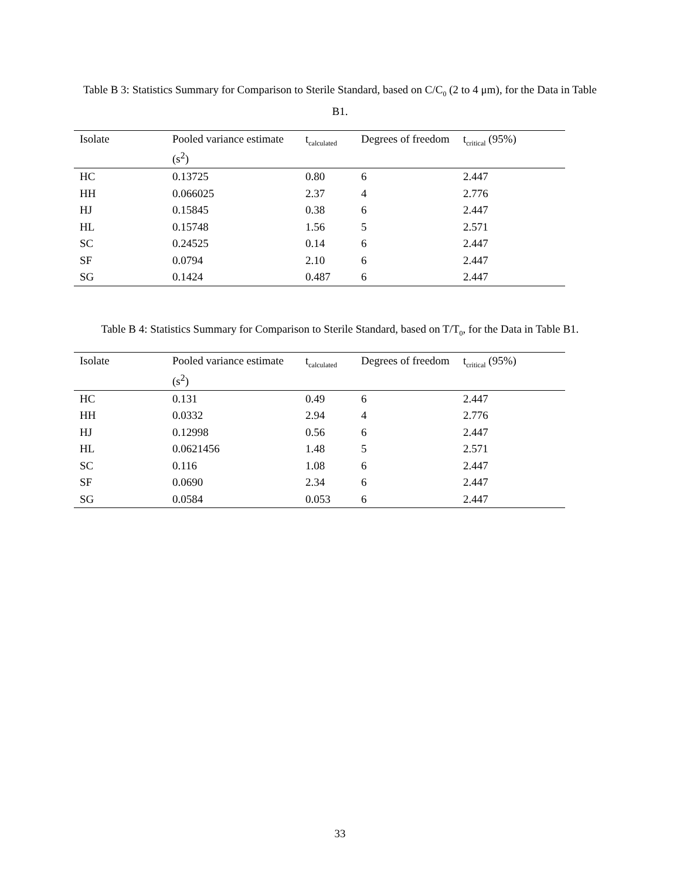Table B 3: Statistics Summary for Comparison to Sterile Standard, based on C/C<sub>0</sub> (2 to 4 μm), for the Data in Table B1.
| Isolate | Pooled variance estimate (s<sup>2</sup>) | t<sub>calculated</sub> | Degrees of freedom | t<sub>critical</sub> (95%) |
| --- | --- | --- | --- | --- |
| HC | 0.13725 | 0.80 | 6 | 2.447 |
| HH | 0.066025 | 2.37 | 4 | 2.776 |
| HJ | 0.15845 | 0.38 | 6 | 2.447 |
| HL | 0.15748 | 1.56 | 5 | 2.571 |
| SC | 0.24525 | 0.14 | 6 | 2.447 |
| SF | 0.0794 | 2.10 | 6 | 2.447 |
| SG | 0.1424 | 0.487 | 6 | 2.447 |
Table B 4: Statistics Summary for Comparison to Sterile Standard, based on T/T<sub>0</sub>, for the Data in Table B1.
| Isolate | Pooled variance estimate (s<sup>2</sup>) | t<sub>calculated</sub> | Degrees of freedom | t<sub>critical</sub> (95%) |
| --- | --- | --- | --- | --- |
| HC | 0.131 | 0.49 | 6 | 2.447 |
| HH | 0.0332 | 2.94 | 4 | 2.776 |
| HJ | 0.12998 | 0.56 | 6 | 2.447 |
| HL | 0.0621456 | 1.48 | 5 | 2.571 |
| SC | 0.116 | 1.08 | 6 | 2.447 |
| SF | 0.0690 | 2.34 | 6 | 2.447 |
| SG | 0.0584 | 0.053 | 6 | 2.447 |
33